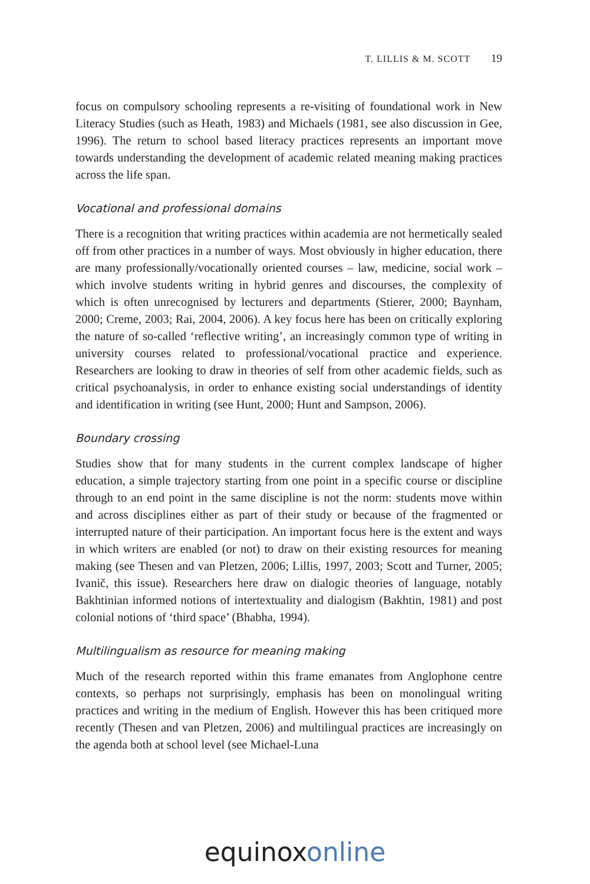T. LILLIS & M. SCOTT 19
focus on compulsory schooling represents a re-visiting of foundational work in New Literacy Studies (such as Heath, 1983) and Michaels (1981, see also discussion in Gee, 1996). The return to school based literacy practices represents an important move towards understanding the development of academic related meaning making practices across the life span.
Vocational and professional domains
There is a recognition that writing practices within academia are not hermetically sealed off from other practices in a number of ways. Most obviously in higher education, there are many professionally/vocationally oriented courses – law, medicine, social work – which involve students writing in hybrid genres and discourses, the complexity of which is often unrecognised by lecturers and departments (Stierer, 2000; Baynham, 2000; Creme, 2003; Rai, 2004, 2006). A key focus here has been on critically exploring the nature of so-called ‘reflective writing’, an increasingly common type of writing in university courses related to professional/vocational practice and experience. Researchers are looking to draw in theories of self from other academic fields, such as critical psychoanalysis, in order to enhance existing social understandings of identity and identification in writing (see Hunt, 2000; Hunt and Sampson, 2006).
Boundary crossing
Studies show that for many students in the current complex landscape of higher education, a simple trajectory starting from one point in a specific course or discipline through to an end point in the same discipline is not the norm: students move within and across disciplines either as part of their study or because of the fragmented or interrupted nature of their participation. An important focus here is the extent and ways in which writers are enabled (or not) to draw on their existing resources for meaning making (see Thesen and van Pletzen, 2006; Lillis, 1997, 2003; Scott and Turner, 2005; Ivanič, this issue). Researchers here draw on dialogic theories of language, notably Bakhtinian informed notions of intertextuality and dialogism (Bakhtin, 1981) and post colonial notions of ‘third space’ (Bhabha, 1994).
Multilingualism as resource for meaning making
Much of the research reported within this frame emanates from Anglophone centre contexts, so perhaps not surprisingly, emphasis has been on monolingual writing practices and writing in the medium of English. However this has been critiqued more recently (Thesen and van Pletzen, 2006) and multilingual practices are increasingly on the agenda both at school level (see Michael-Luna
equinoxonline